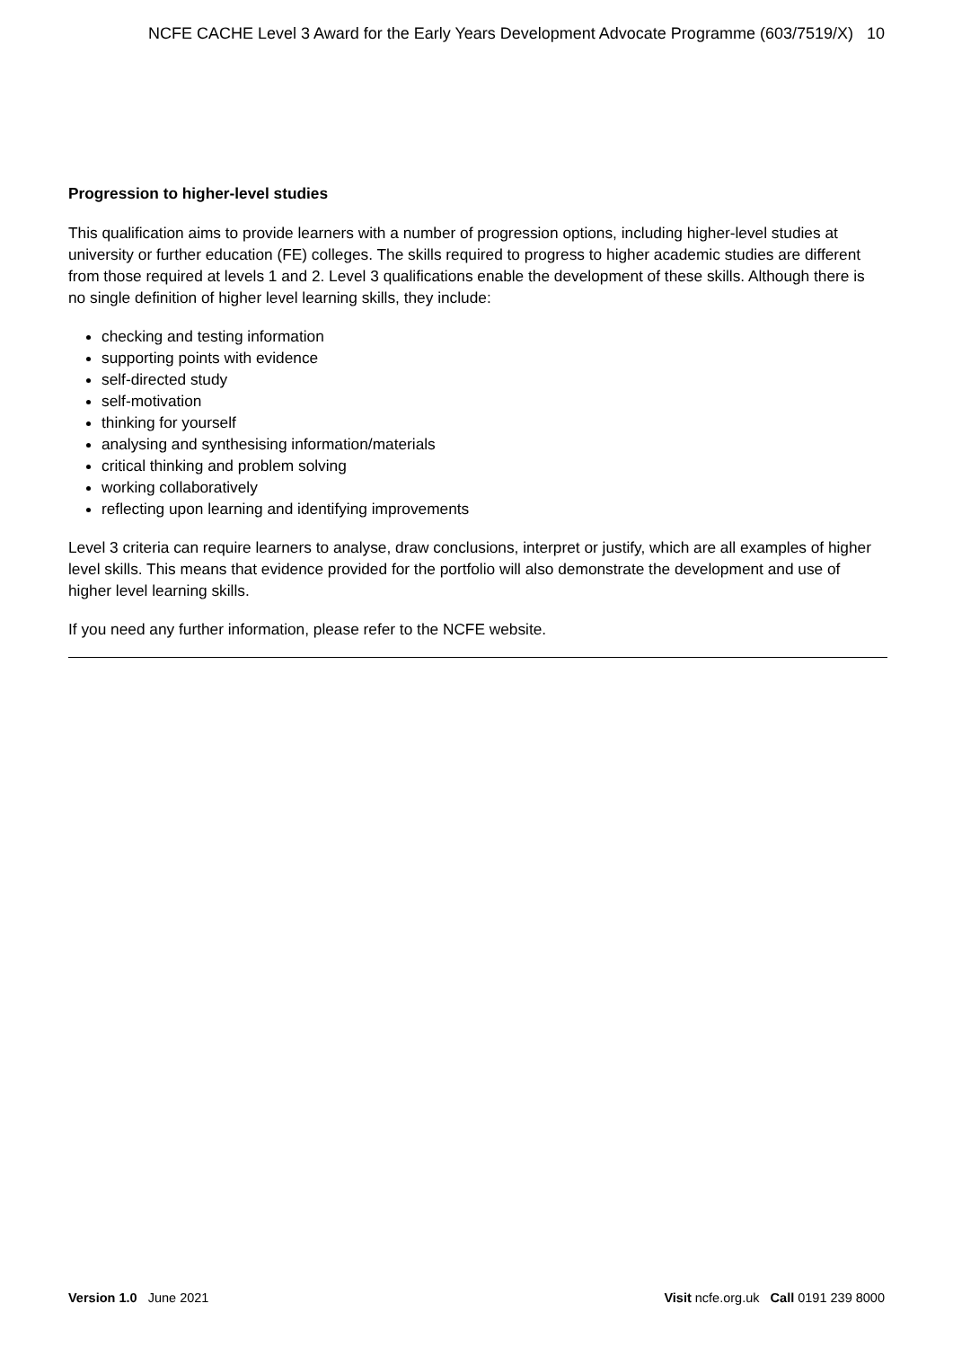NCFE CACHE Level 3 Award for the Early Years Development Advocate Programme (603/7519/X) 10
Progression to higher-level studies
This qualification aims to provide learners with a number of progression options, including higher-level studies at university or further education (FE) colleges. The skills required to progress to higher academic studies are different from those required at levels 1 and 2. Level 3 qualifications enable the development of these skills. Although there is no single definition of higher level learning skills, they include:
checking and testing information
supporting points with evidence
self-directed study
self-motivation
thinking for yourself
analysing and synthesising information/materials
critical thinking and problem solving
working collaboratively
reflecting upon learning and identifying improvements
Level 3 criteria can require learners to analyse, draw conclusions, interpret or justify, which are all examples of higher level skills. This means that evidence provided for the portfolio will also demonstrate the development and use of higher level learning skills.
If you need any further information, please refer to the NCFE website.
Version 1.0 June 2021 Visit ncfe.org.uk Call 0191 239 8000